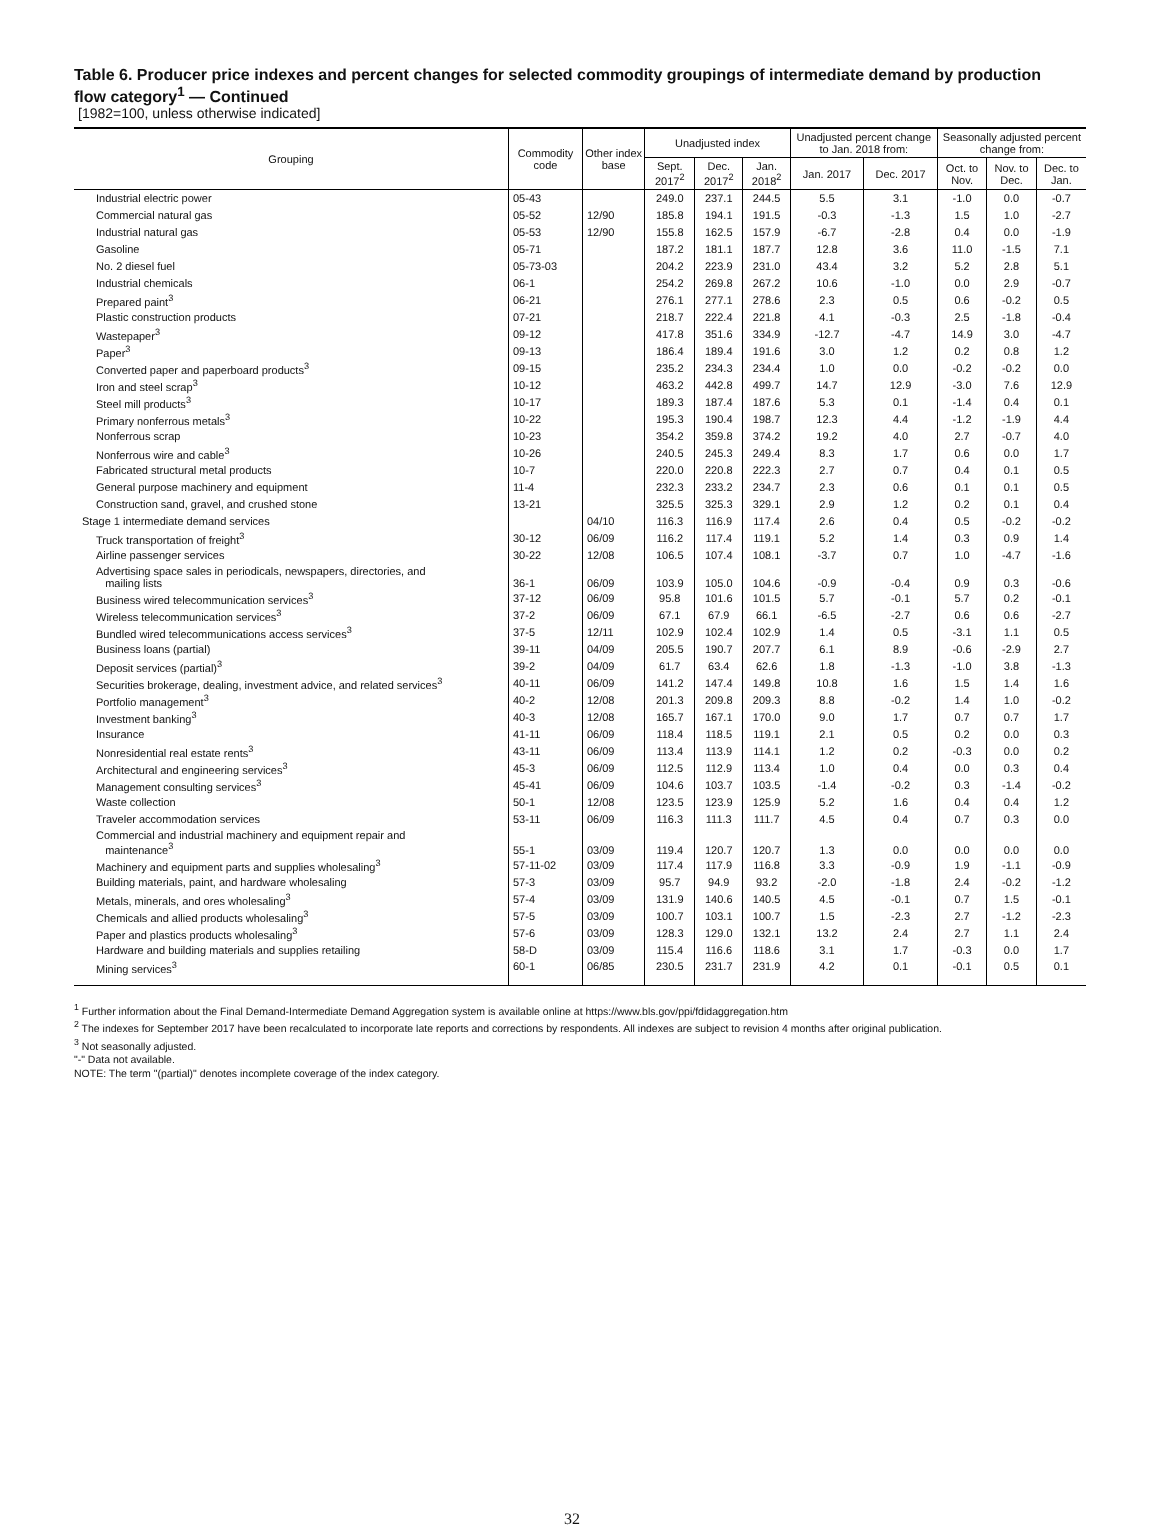Table 6. Producer price indexes and percent changes for selected commodity groupings of intermediate demand by production flow category<sup>1</sup> — Continued
[1982=100, unless otherwise indicated]
| Grouping | Commodity code | Other index base | Unadjusted index | | | Unadjusted percent change to Jan. 2018 from: | | Seasonally adjusted percent change from: | | |
| --- | --- | --- | --- | --- | --- | --- | --- | --- | --- | --- |
| | | | Sept. 2017<sup>2</sup> | Dec. 2017<sup>2</sup> | Jan. 2018<sup>2</sup> | Jan. 2017 | Dec. 2017 | Oct. to Nov. | Nov. to Dec. | Dec. to Jan. |
| Industrial electric power | 05-43 | | 249.0 | 237.1 | 244.5 | 5.5 | 3.1 | -1.0 | 0.0 | -0.7 |
| Commercial natural gas | 05-52 | 12/90 | 185.8 | 194.1 | 191.5 | -0.3 | -1.3 | 1.5 | 1.0 | -2.7 |
| Industrial natural gas | 05-53 | 12/90 | 155.8 | 162.5 | 157.9 | -6.7 | -2.8 | 0.4 | 0.0 | -1.9 |
| Gasoline | 05-71 | | 187.2 | 181.1 | 187.7 | 12.8 | 3.6 | 11.0 | -1.5 | 7.1 |
| No. 2 diesel fuel | 05-73-03 | | 204.2 | 223.9 | 231.0 | 43.4 | 3.2 | 5.2 | 2.8 | 5.1 |
| Industrial chemicals | 06-1 | | 254.2 | 269.8 | 267.2 | 10.6 | -1.0 | 0.0 | 2.9 | -0.7 |
| Prepared paint<sup>3</sup> | 06-21 | | 276.1 | 277.1 | 278.6 | 2.3 | 0.5 | 0.6 | -0.2 | 0.5 |
| Plastic construction products | 07-21 | | 218.7 | 222.4 | 221.8 | 4.1 | -0.3 | 2.5 | -1.8 | -0.4 |
| Wastepaper<sup>3</sup> | 09-12 | | 417.8 | 351.6 | 334.9 | -12.7 | -4.7 | 14.9 | 3.0 | -4.7 |
| Paper<sup>3</sup> | 09-13 | | 186.4 | 189.4 | 191.6 | 3.0 | 1.2 | 0.2 | 0.8 | 1.2 |
| Converted paper and paperboard products<sup>3</sup> | 09-15 | | 235.2 | 234.3 | 234.4 | 1.0 | 0.0 | -0.2 | -0.2 | 0.0 |
| Iron and steel scrap<sup>3</sup> | 10-12 | | 463.2 | 442.8 | 499.7 | 14.7 | 12.9 | -3.0 | 7.6 | 12.9 |
| Steel mill products<sup>3</sup> | 10-17 | | 189.3 | 187.4 | 187.6 | 5.3 | 0.1 | -1.4 | 0.4 | 0.1 |
| Primary nonferrous metals<sup>3</sup> | 10-22 | | 195.3 | 190.4 | 198.7 | 12.3 | 4.4 | -1.2 | -1.9 | 4.4 |
| Nonferrous scrap | 10-23 | | 354.2 | 359.8 | 374.2 | 19.2 | 4.0 | 2.7 | -0.7 | 4.0 |
| Nonferrous wire and cable<sup>3</sup> | 10-26 | | 240.5 | 245.3 | 249.4 | 8.3 | 1.7 | 0.6 | 0.0 | 1.7 |
| Fabricated structural metal products | 10-7 | | 220.0 | 220.8 | 222.3 | 2.7 | 0.7 | 0.4 | 0.1 | 0.5 |
| General purpose machinery and equipment | 11-4 | | 232.3 | 233.2 | 234.7 | 2.3 | 0.6 | 0.1 | 0.1 | 0.5 |
| Construction sand, gravel, and crushed stone | 13-21 | | 325.5 | 325.3 | 329.1 | 2.9 | 1.2 | 0.2 | 0.1 | 0.4 |
| Stage 1 intermediate demand services | | 04/10 | 116.3 | 116.9 | 117.4 | 2.6 | 0.4 | 0.5 | -0.2 | -0.2 |
| Truck transportation of freight<sup>3</sup> | 30-12 | 06/09 | 116.2 | 117.4 | 119.1 | 5.2 | 1.4 | 0.3 | 0.9 | 1.4 |
| Airline passenger services | 30-22 | 12/08 | 106.5 | 107.4 | 108.1 | -3.7 | 0.7 | 1.0 | -4.7 | -1.6 |
| Advertising space sales in periodicals, newspapers, directories, and mailing lists | 36-1 | 06/09 | 103.9 | 105.0 | 104.6 | -0.9 | -0.4 | 0.9 | 0.3 | -0.6 |
| Business wired telecommunication services<sup>3</sup> | 37-12 | 06/09 | 95.8 | 101.6 | 101.5 | 5.7 | -0.1 | 5.7 | 0.2 | -0.1 |
| Wireless telecommunication services<sup>3</sup> | 37-2 | 06/09 | 67.1 | 67.9 | 66.1 | -6.5 | -2.7 | 0.6 | 0.6 | -2.7 |
| Bundled wired telecommunications access services<sup>3</sup> | 37-5 | 12/11 | 102.9 | 102.4 | 102.9 | 1.4 | 0.5 | -3.1 | 1.1 | 0.5 |
| Business loans (partial) | 39-11 | 04/09 | 205.5 | 190.7 | 207.7 | 6.1 | 8.9 | -0.6 | -2.9 | 2.7 |
| Deposit services (partial)<sup>3</sup> | 39-2 | 04/09 | 61.7 | 63.4 | 62.6 | 1.8 | -1.3 | -1.0 | 3.8 | -1.3 |
| Securities brokerage, dealing, investment advice, and related services<sup>3</sup> | 40-11 | 06/09 | 141.2 | 147.4 | 149.8 | 10.8 | 1.6 | 1.5 | 1.4 | 1.6 |
| Portfolio management<sup>3</sup> | 40-2 | 12/08 | 201.3 | 209.8 | 209.3 | 8.8 | -0.2 | 1.4 | 1.0 | -0.2 |
| Investment banking<sup>3</sup> | 40-3 | 12/08 | 165.7 | 167.1 | 170.0 | 9.0 | 1.7 | 0.7 | 0.7 | 1.7 |
| Insurance | 41-11 | 06/09 | 118.4 | 118.5 | 119.1 | 2.1 | 0.5 | 0.2 | 0.0 | 0.3 |
| Nonresidential real estate rents<sup>3</sup> | 43-11 | 06/09 | 113.4 | 113.9 | 114.1 | 1.2 | 0.2 | -0.3 | 0.0 | 0.2 |
| Architectural and engineering services<sup>3</sup> | 45-3 | 06/09 | 112.5 | 112.9 | 113.4 | 1.0 | 0.4 | 0.0 | 0.3 | 0.4 |
| Management consulting services<sup>3</sup> | 45-41 | 06/09 | 104.6 | 103.7 | 103.5 | -1.4 | -0.2 | 0.3 | -1.4 | -0.2 |
| Waste collection | 50-1 | 12/08 | 123.5 | 123.9 | 125.9 | 5.2 | 1.6 | 0.4 | 0.4 | 1.2 |
| Traveler accommodation services | 53-11 | 06/09 | 116.3 | 111.3 | 111.7 | 4.5 | 0.4 | 0.7 | 0.3 | 0.0 |
| Commercial and industrial machinery and equipment repair and maintenance<sup>3</sup> | 55-1 | 03/09 | 119.4 | 120.7 | 120.7 | 1.3 | 0.0 | 0.0 | 0.0 | 0.0 |
| Machinery and equipment parts and supplies wholesaling<sup>3</sup> | 57-11-02 | 03/09 | 117.4 | 117.9 | 116.8 | 3.3 | -0.9 | 1.9 | -1.1 | -0.9 |
| Building materials, paint, and hardware wholesaling | 57-3 | 03/09 | 95.7 | 94.9 | 93.2 | -2.0 | -1.8 | 2.4 | -0.2 | -1.2 |
| Metals, minerals, and ores wholesaling<sup>3</sup> | 57-4 | 03/09 | 131.9 | 140.6 | 140.5 | 4.5 | -0.1 | 0.7 | 1.5 | -0.1 |
| Chemicals and allied products wholesaling<sup>3</sup> | 57-5 | 03/09 | 100.7 | 103.1 | 100.7 | 1.5 | -2.3 | 2.7 | -1.2 | -2.3 |
| Paper and plastics products wholesaling<sup>3</sup> | 57-6 | 03/09 | 128.3 | 129.0 | 132.1 | 13.2 | 2.4 | 2.7 | 1.1 | 2.4 |
| Hardware and building materials and supplies retailing | 58-D | 03/09 | 115.4 | 116.6 | 118.6 | 3.1 | 1.7 | -0.3 | 0.0 | 1.7 |
| Mining services<sup>3</sup> | 60-1 | 06/85 | 230.5 | 231.7 | 231.9 | 4.2 | 0.1 | -0.1 | 0.5 | 0.1 |
<sup>1</sup> Further information about the Final Demand-Intermediate Demand Aggregation system is available online at https://www.bls.gov/ppi/fdidaggregation.htm
<sup>2</sup> The indexes for September 2017 have been recalculated to incorporate late reports and corrections by respondents. All indexes are subject to revision 4 months after original publication.
<sup>3</sup> Not seasonally adjusted.
"-" Data not available.
NOTE: The term "(partial)" denotes incomplete coverage of the index category.
32